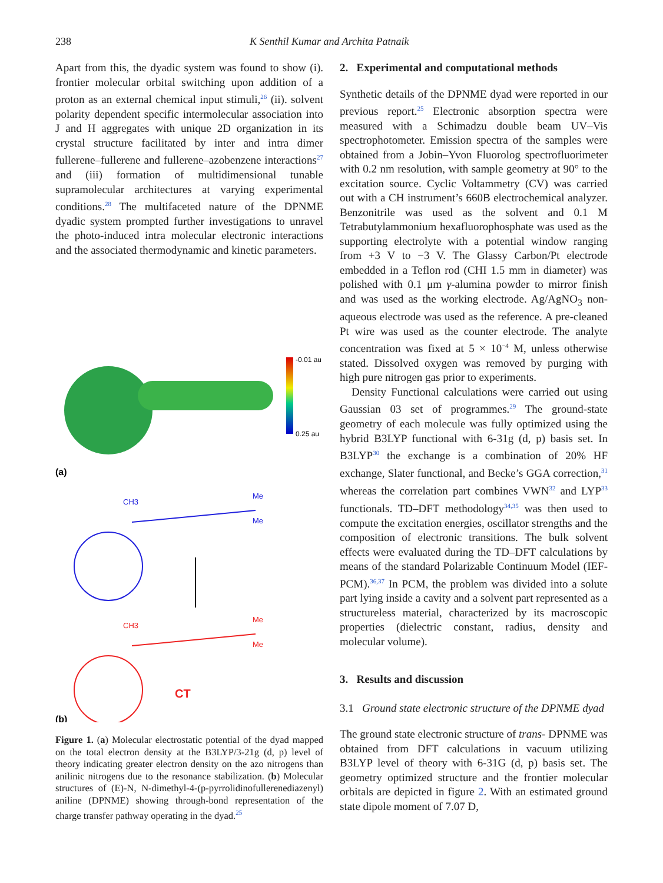238 K Senthil Kumar and Archita Patnaik
Apart from this, the dyadic system was found to show (i). frontier molecular orbital switching upon addition of a proton as an external chemical input stimuli,<sup>26</sup> (ii). solvent polarity dependent specific intermolecular association into J and H aggregates with unique 2D organization in its crystal structure facilitated by inter and intra dimer fullerene–fullerene and fullerene–azobenzene interactions<sup>27</sup> and (iii) formation of multidimensional tunable supramolecular architectures at varying experimental conditions.<sup>28</sup> The multifaceted nature of the DPNME dyadic system prompted further investigations to unravel the photo-induced intra molecular electronic interactions and the associated thermodynamic and kinetic parameters.
-0.01 au
0.25 au
(a)
CH3
Me
Me
CH3
Me
Me
CT
(b)
Figure 1. (a) Molecular electrostatic potential of the dyad mapped on the total electron density at the B3LYP/3-21g (d, p) level of theory indicating greater electron density on the azo nitrogens than anilinic nitrogens due to the resonance stabilization. (b) Molecular structures of (E)-N, N-dimethyl-4-(p-pyrrolidinofullerenediazenyl) aniline (DPNME) showing through-bond representation of the charge transfer pathway operating in the dyad.<sup>25</sup>
2. Experimental and computational methods
Synthetic details of the DPNME dyad were reported in our previous report.<sup>25</sup> Electronic absorption spectra were measured with a Schimadzu double beam UV–Vis spectrophotometer. Emission spectra of the samples were obtained from a Jobin–Yvon Fluorolog spectrofluorimeter with 0.2 nm resolution, with sample geometry at 90° to the excitation source. Cyclic Voltammetry (CV) was carried out with a CH instrument’s 660B electrochemical analyzer. Benzonitrile was used as the solvent and 0.1 M Tetrabutylammonium hexafluorophosphate was used as the supporting electrolyte with a potential window ranging from +3 V to −3 V. The Glassy Carbon/Pt electrode embedded in a Teflon rod (CHI 1.5 mm in diameter) was polished with 0.1 μm γ-alumina powder to mirror finish and was used as the working electrode. Ag/AgNO<sub>3</sub> non-aqueous electrode was used as the reference. A pre-cleaned Pt wire was used as the counter electrode. The analyte concentration was fixed at 5 × 10<sup>−4</sup> M, unless otherwise stated. Dissolved oxygen was removed by purging with high pure nitrogen gas prior to experiments.
Density Functional calculations were carried out using Gaussian 03 set of programmes.<sup>29</sup> The ground-state geometry of each molecule was fully optimized using the hybrid B3LYP functional with 6-31g (d, p) basis set. In B3LYP<sup>30</sup> the exchange is a combination of 20% HF exchange, Slater functional, and Becke’s GGA correction,<sup>31</sup> whereas the correlation part combines VWN<sup>32</sup> and LYP<sup>33</sup> functionals. TD–DFT methodology<sup>34,35</sup> was then used to compute the excitation energies, oscillator strengths and the composition of electronic transitions. The bulk solvent effects were evaluated during the TD–DFT calculations by means of the standard Polarizable Continuum Model (IEF-PCM).<sup>36,37</sup> In PCM, the problem was divided into a solute part lying inside a cavity and a solvent part represented as a structureless material, characterized by its macroscopic properties (dielectric constant, radius, density and molecular volume).
3. Results and discussion
3.1 Ground state electronic structure of the DPNME dyad
The ground state electronic structure of trans- DPNME was obtained from DFT calculations in vacuum utilizing B3LYP level of theory with 6-31G (d, p) basis set. The geometry optimized structure and the frontier molecular orbitals are depicted in figure 2. With an estimated ground state dipole moment of 7.07 D,